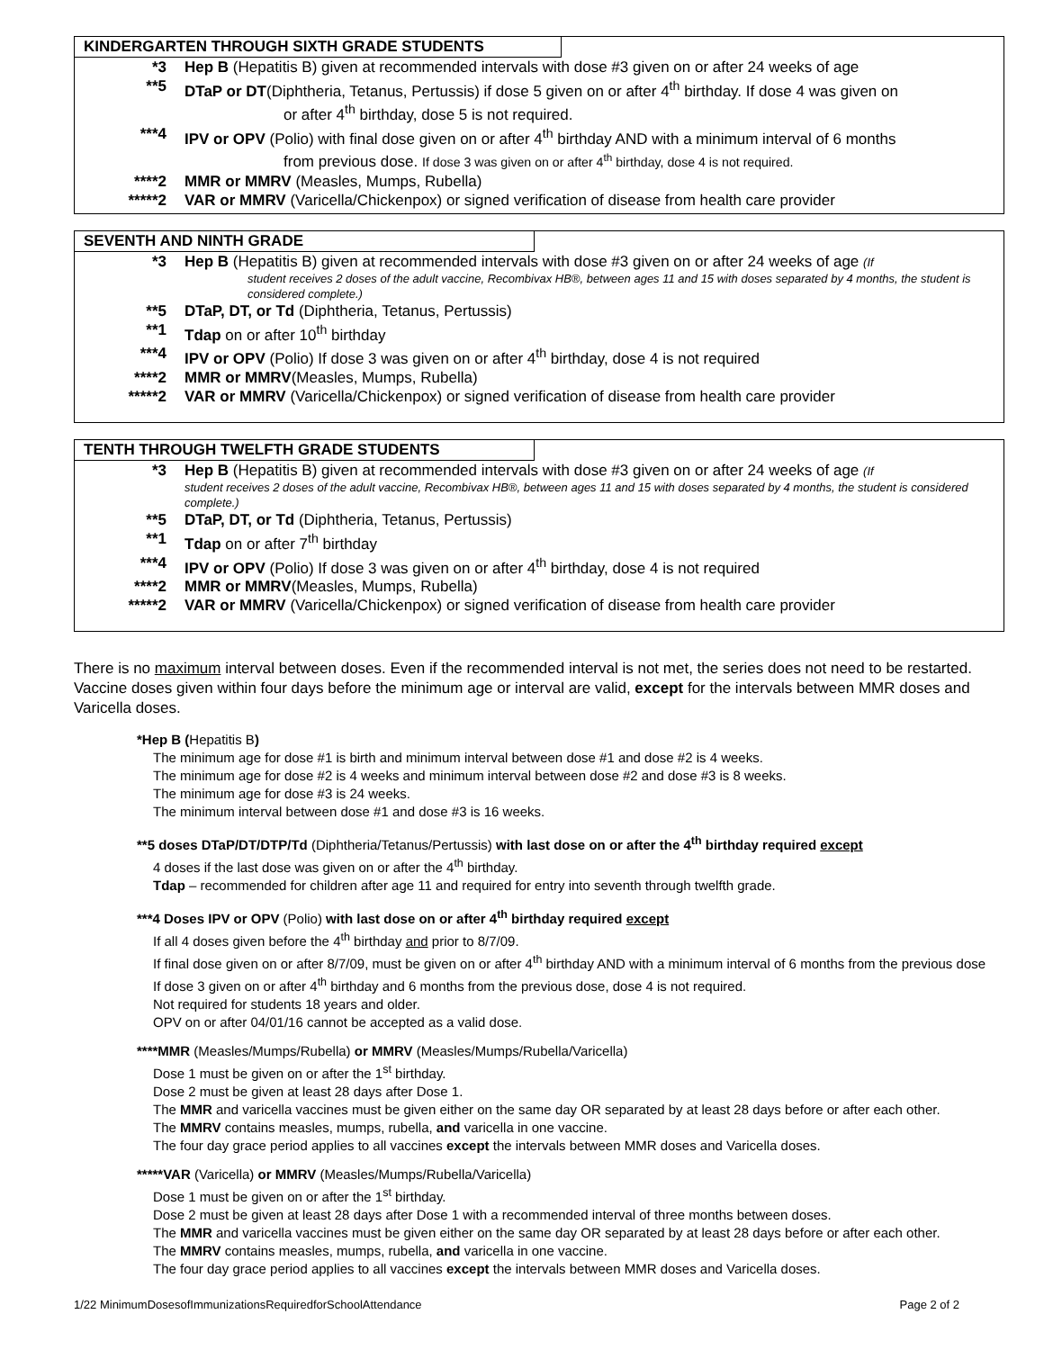KINDERGARTEN THROUGH SIXTH GRADE STUDENTS
*3 Hep B (Hepatitis B) given at recommended intervals with dose #3 given on or after 24 weeks of age
**5 DTaP or DT(Diphtheria, Tetanus, Pertussis) if dose 5 given on or after 4<sup>th</sup> birthday. If dose 4 was given on or after 4<sup>th</sup> birthday, dose 5 is not required.
***4 IPV or OPV (Polio) with final dose given on or after 4<sup>th</sup> birthday AND with a minimum interval of 6 months from previous dose. If dose 3 was given on or after 4<sup>th</sup> birthday, dose 4 is not required.
****2 MMR or MMRV (Measles, Mumps, Rubella)
*****2 VAR or MMRV (Varicella/Chickenpox) or signed verification of disease from health care provider
SEVENTH AND NINTH GRADE
*3 Hep B (Hepatitis B) given at recommended intervals with dose #3 given on or after 24 weeks of age (If
student receives 2 doses of the adult vaccine, Recombivax HB®, between ages 11 and 15 with doses separated by 4 months, the student is considered complete.)
**5 DTaP, DT, or Td (Diphtheria, Tetanus, Pertussis)
**1 Tdap on or after 10<sup>th</sup> birthday
***4 IPV or OPV (Polio) If dose 3 was given on or after 4<sup>th</sup> birthday, dose 4 is not required
****2 MMR or MMRV(Measles, Mumps, Rubella)
*****2 VAR or MMRV (Varicella/Chickenpox) or signed verification of disease from health care provider
TENTH THROUGH TWELFTH GRADE STUDENTS
*3 Hep B (Hepatitis B) given at recommended intervals with dose #3 given on or after 24 weeks of age (If
student receives 2 doses of the adult vaccine, Recombivax HB®, between ages 11 and 15 with doses separated by 4 months, the student is considered complete.)
**5 DTaP, DT, or Td (Diphtheria, Tetanus, Pertussis)
**1 Tdap on or after 7<sup>th</sup> birthday
***4 IPV or OPV (Polio) If dose 3 was given on or after 4<sup>th</sup> birthday, dose 4 is not required
****2 MMR or MMRV(Measles, Mumps, Rubella)
*****2 VAR or MMRV (Varicella/Chickenpox) or signed verification of disease from health care provider
There is no maximum interval between doses. Even if the recommended interval is not met, the series does not need to be restarted. Vaccine doses given within four days before the minimum age or interval are valid, except for the intervals between MMR doses and Varicella doses.
*Hep B (Hepatitis B)
The minimum age for dose #1 is birth and minimum interval between dose #1 and dose #2 is 4 weeks.
The minimum age for dose #2 is 4 weeks and minimum interval between dose #2 and dose #3 is 8 weeks.
The minimum age for dose #3 is 24 weeks.
The minimum interval between dose #1 and dose #3 is 16 weeks.
**5 doses DTaP/DT/DTP/Td (Diphtheria/Tetanus/Pertussis) with last dose on or after the 4<sup>th</sup> birthday required except
4 doses if the last dose was given on or after the 4<sup>th</sup> birthday.
Tdap – recommended for children after age 11 and required for entry into seventh through twelfth grade.
***4 Doses IPV or OPV (Polio) with last dose on or after 4<sup>th</sup> birthday required except
If all 4 doses given before the 4<sup>th</sup> birthday and prior to 8/7/09.
If final dose given on or after 8/7/09, must be given on or after 4<sup>th</sup> birthday AND with a minimum interval of 6 months from the previous dose
If dose 3 given on or after 4<sup>th</sup> birthday and 6 months from the previous dose, dose 4 is not required.
Not required for students 18 years and older.
OPV on or after 04/01/16 cannot be accepted as a valid dose.
****MMR (Measles/Mumps/Rubella) or MMRV (Measles/Mumps/Rubella/Varicella)
Dose 1 must be given on or after the 1<sup>st</sup> birthday.
Dose 2 must be given at least 28 days after Dose 1.
The MMR and varicella vaccines must be given either on the same day OR separated by at least 28 days before or after each other.
The MMRV contains measles, mumps, rubella, and varicella in one vaccine.
The four day grace period applies to all vaccines except the intervals between MMR doses and Varicella doses.
*****VAR (Varicella) or MMRV (Measles/Mumps/Rubella/Varicella)
Dose 1 must be given on or after the 1<sup>st</sup> birthday.
Dose 2 must be given at least 28 days after Dose 1 with a recommended interval of three months between doses.
The MMR and varicella vaccines must be given either on the same day OR separated by at least 28 days before or after each other.
The MMRV contains measles, mumps, rubella, and varicella in one vaccine.
The four day grace period applies to all vaccines except the intervals between MMR doses and Varicella doses.
1/22 MinimumDosesofImmunizationsRequiredforSchoolAttendance Page 2 of 2